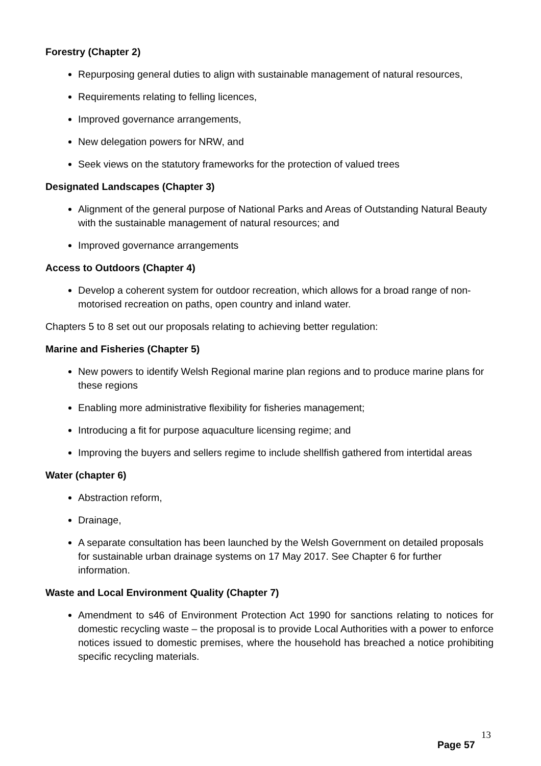Forestry (Chapter 2)
Repurposing general duties to align with sustainable management of natural resources,
Requirements relating to felling licences,
Improved governance arrangements,
New delegation powers for NRW, and
Seek views on the statutory frameworks for the protection of valued trees
Designated Landscapes (Chapter 3)
Alignment of the general purpose of National Parks and Areas of Outstanding Natural Beauty with the sustainable management of natural resources; and
Improved governance arrangements
Access to Outdoors (Chapter 4)
Develop a coherent system for outdoor recreation, which allows for a broad range of non-motorised recreation on paths, open country and inland water.
Chapters 5 to 8 set out our proposals relating to achieving better regulation:
Marine and Fisheries (Chapter 5)
New powers to identify Welsh Regional marine plan regions and to produce marine plans for these regions
Enabling more administrative flexibility for fisheries management;
Introducing a fit for purpose aquaculture licensing regime; and
Improving the buyers and sellers regime to include shellfish gathered from intertidal areas
Water (chapter 6)
Abstraction reform,
Drainage,
A separate consultation has been launched by the Welsh Government on detailed proposals for sustainable urban drainage systems on 17 May 2017. See Chapter 6 for further information.
Waste and Local Environment Quality (Chapter 7)
Amendment to s46 of Environment Protection Act 1990 for sanctions relating to notices for domestic recycling waste – the proposal is to provide Local Authorities with a power to enforce notices issued to domestic premises, where the household has breached a notice prohibiting specific recycling materials.
13
Page 57